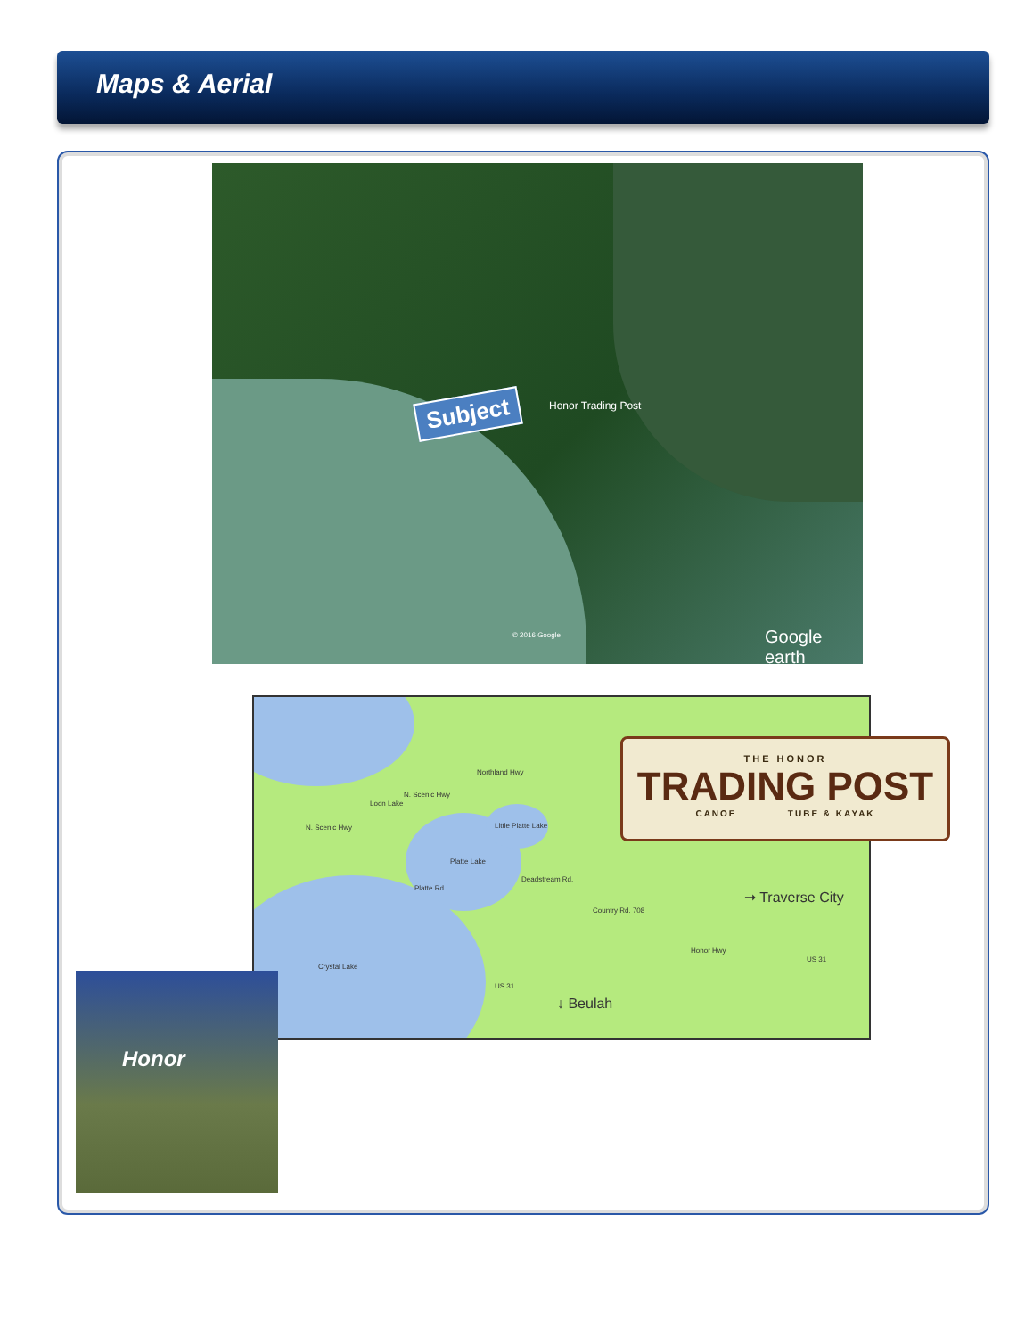Maps & Aerial
Subject Honor Trading Post
© 2016 Google Google earth
N. Scenic Hwy
Loon Lake
N. Scenic Hwy Little Platte Lake
Platte Lake
Deadstream Rd.
Country Rd. 708
Honor Hwy
US 31
Crystal Lake
Northland Hwy
Platte Rd.
US 31
➞ Traverse City
↓ Beulah
THE HONOR
TRADING POST
CANOE TUBE & KAYAK
Honor